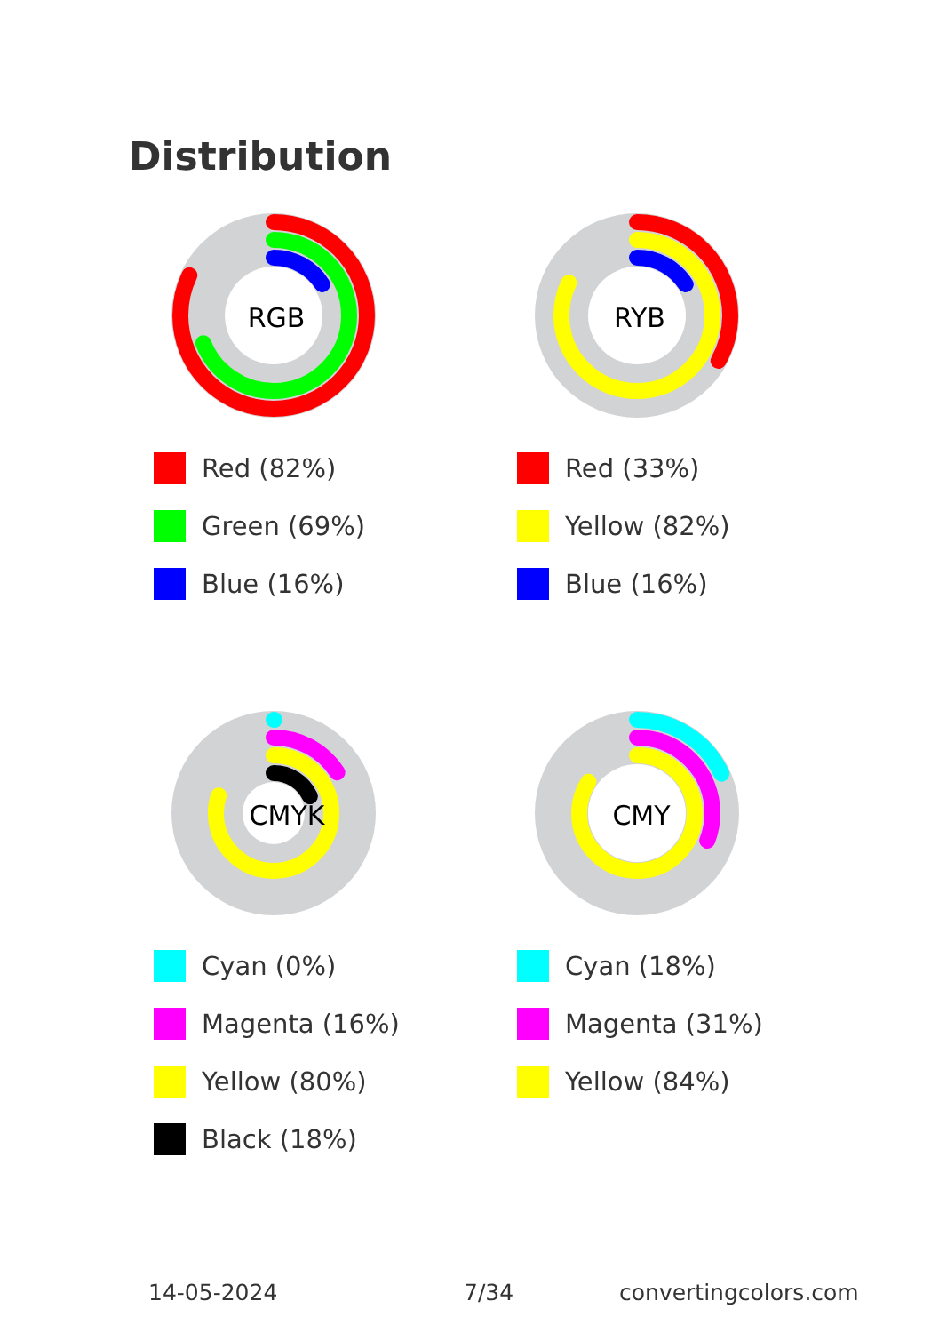Distribution
RGB
Red (82%)
Green (69%)
Blue (16%)
RYB
Red (33%)
Yellow (82%)
Blue (16%)
CMYK
Cyan (0%)
Magenta (16%)
Yellow (80%)
Black (18%)
CMY
Cyan (18%)
Magenta (31%)
Yellow (84%)
14-05-2024 7/34 convertingcolors.com